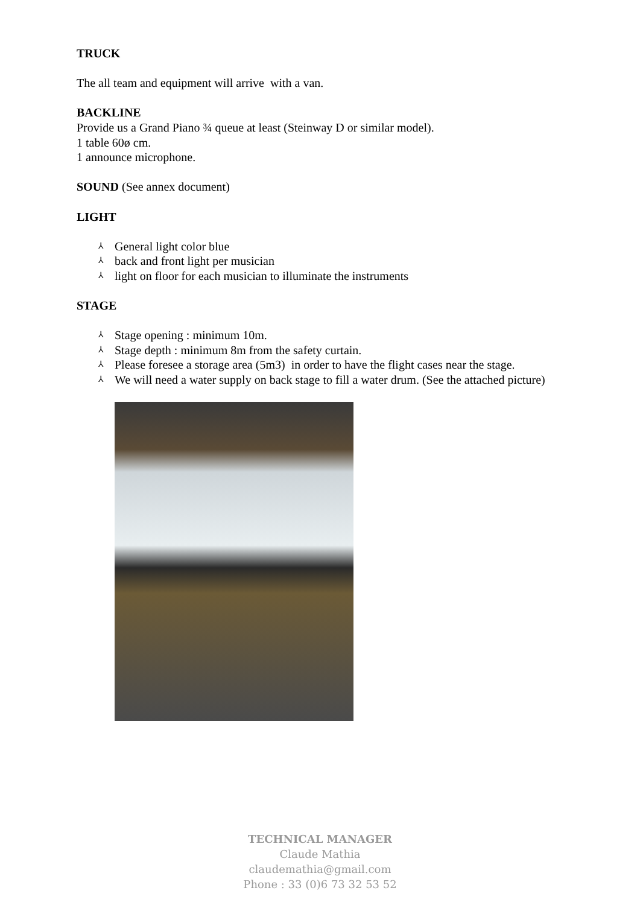TRUCK
The all team and equipment will arrive with a van.
BACKLINE
Provide us a Grand Piano ¾ queue at least (Steinway D or similar model).
1 table 60ø cm.
1 announce microphone.
SOUND (See annex document)
LIGHT
⅄ General light color blue
⅄ back and front light per musician
⅄ light on floor for each musician to illuminate the instruments
STAGE
⅄ Stage opening : minimum 10m.
⅄ Stage depth : minimum 8m from the safety curtain.
⅄ Please foresee a storage area (5m3) in order to have the flight cases near the stage.
⅄ We will need a water supply on back stage to fill a water drum. (See the attached picture)
TECHNICAL MANAGER
Claude Mathia
claudemathia@gmail.com
Phone : 33 (0)6 73 32 53 52